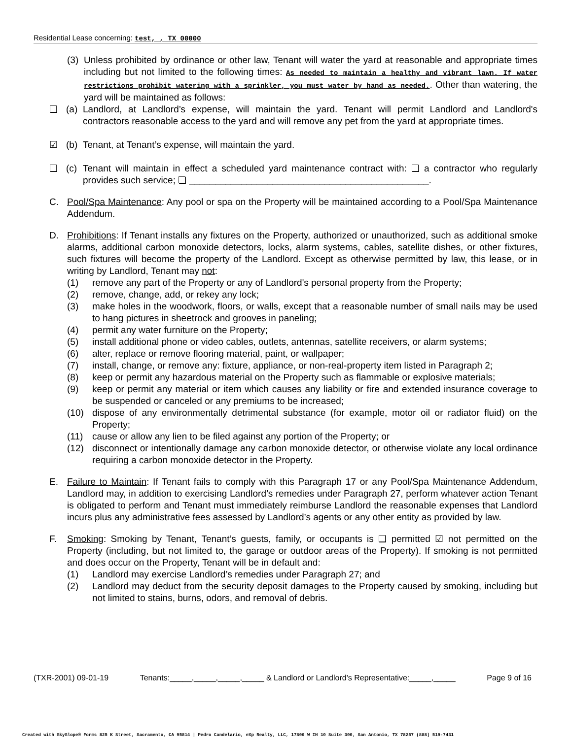Residential Lease concerning: test, , TX 00000
(3) Unless prohibited by ordinance or other law, Tenant will water the yard at reasonable and appropriate times including but not limited to the following times: As needed to maintain a healthy and vibrant lawn. If water restrictions prohibit watering with a sprinkler, you must water by hand as needed.. Other than watering, the yard will be maintained as follows:
❏ (a) Landlord, at Landlord’s expense, will maintain the yard. Tenant will permit Landlord and Landlord's contractors reasonable access to the yard and will remove any pet from the yard at appropriate times.
☑ (b) Tenant, at Tenant’s expense, will maintain the yard.
❏ (c) Tenant will maintain in effect a scheduled yard maintenance contract with: ❏ a contractor who regularly provides such service; ❏ ______________________________________________.
C. Pool/Spa Maintenance: Any pool or spa on the Property will be maintained according to a Pool/Spa Maintenance Addendum.
D. Prohibitions: If Tenant installs any fixtures on the Property, authorized or unauthorized, such as additional smoke alarms, additional carbon monoxide detectors, locks, alarm systems, cables, satellite dishes, or other fixtures, such fixtures will become the property of the Landlord. Except as otherwise permitted by law, this lease, or in writing by Landlord, Tenant may not:
(1) remove any part of the Property or any of Landlord's personal property from the Property;
(2) remove, change, add, or rekey any lock;
(3) make holes in the woodwork, floors, or walls, except that a reasonable number of small nails may be used to hang pictures in sheetrock and grooves in paneling;
(4) permit any water furniture on the Property;
(5) install additional phone or video cables, outlets, antennas, satellite receivers, or alarm systems;
(6) alter, replace or remove flooring material, paint, or wallpaper;
(7) install, change, or remove any: fixture, appliance, or non-real-property item listed in Paragraph 2;
(8) keep or permit any hazardous material on the Property such as flammable or explosive materials;
(9) keep or permit any material or item which causes any liability or fire and extended insurance coverage to be suspended or canceled or any premiums to be increased;
(10) dispose of any environmentally detrimental substance (for example, motor oil or radiator fluid) on the Property;
(11) cause or allow any lien to be filed against any portion of the Property; or
(12) disconnect or intentionally damage any carbon monoxide detector, or otherwise violate any local ordinance requiring a carbon monoxide detector in the Property.
E. Failure to Maintain: If Tenant fails to comply with this Paragraph 17 or any Pool/Spa Maintenance Addendum, Landlord may, in addition to exercising Landlord’s remedies under Paragraph 27, perform whatever action Tenant is obligated to perform and Tenant must immediately reimburse Landlord the reasonable expenses that Landlord incurs plus any administrative fees assessed by Landlord’s agents or any other entity as provided by law.
F. Smoking: Smoking by Tenant, Tenant’s guests, family, or occupants is ❏ permitted ☑ not permitted on the Property (including, but not limited to, the garage or outdoor areas of the Property). If smoking is not permitted and does occur on the Property, Tenant will be in default and:
(1) Landlord may exercise Landlord’s remedies under Paragraph 27; and
(2) Landlord may deduct from the security deposit damages to the Property caused by smoking, including but not limited to stains, burns, odors, and removal of debris.
(TXR-2001) 09-01-19 Tenants:_____,_____,_____,_____ & Landlord or Landlord's Representative:_____,_____ Page 9 of 16
Created with SkySlope® Forms 825 K Street, Sacramento, CA 95814 | Pedro Candelario, eXp Realty, LLC, 17806 W IH 10 Suite 300, San Antonio, TX 78257 (888) 519-7431